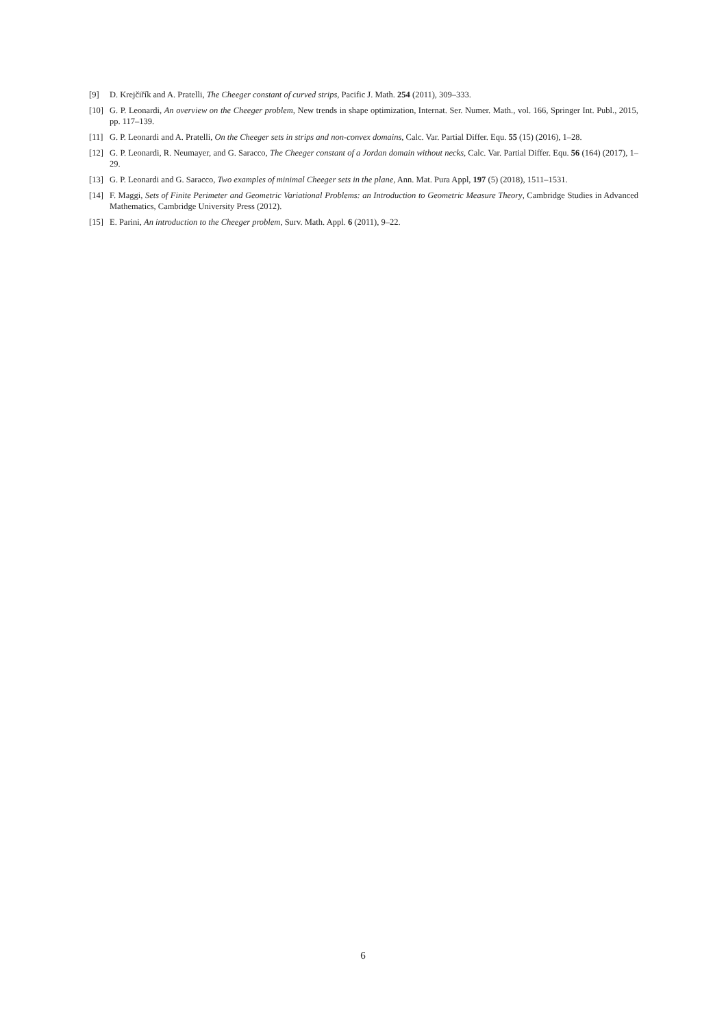[9] D. Krejčiřík and A. Pratelli, The Cheeger constant of curved strips, Pacific J. Math. 254 (2011), 309–333.
[10] G. P. Leonardi, An overview on the Cheeger problem, New trends in shape optimization, Internat. Ser. Numer. Math., vol. 166, Springer Int. Publ., 2015, pp. 117–139.
[11] G. P. Leonardi and A. Pratelli, On the Cheeger sets in strips and non-convex domains, Calc. Var. Partial Differ. Equ. 55 (15) (2016), 1–28.
[12] G. P. Leonardi, R. Neumayer, and G. Saracco, The Cheeger constant of a Jordan domain without necks, Calc. Var. Partial Differ. Equ. 56 (164) (2017), 1–29.
[13] G. P. Leonardi and G. Saracco, Two examples of minimal Cheeger sets in the plane, Ann. Mat. Pura Appl, 197 (5) (2018), 1511–1531.
[14] F. Maggi, Sets of Finite Perimeter and Geometric Variational Problems: an Introduction to Geometric Measure Theory, Cambridge Studies in Advanced Mathematics, Cambridge University Press (2012).
[15] E. Parini, An introduction to the Cheeger problem, Surv. Math. Appl. 6 (2011), 9–22.
6